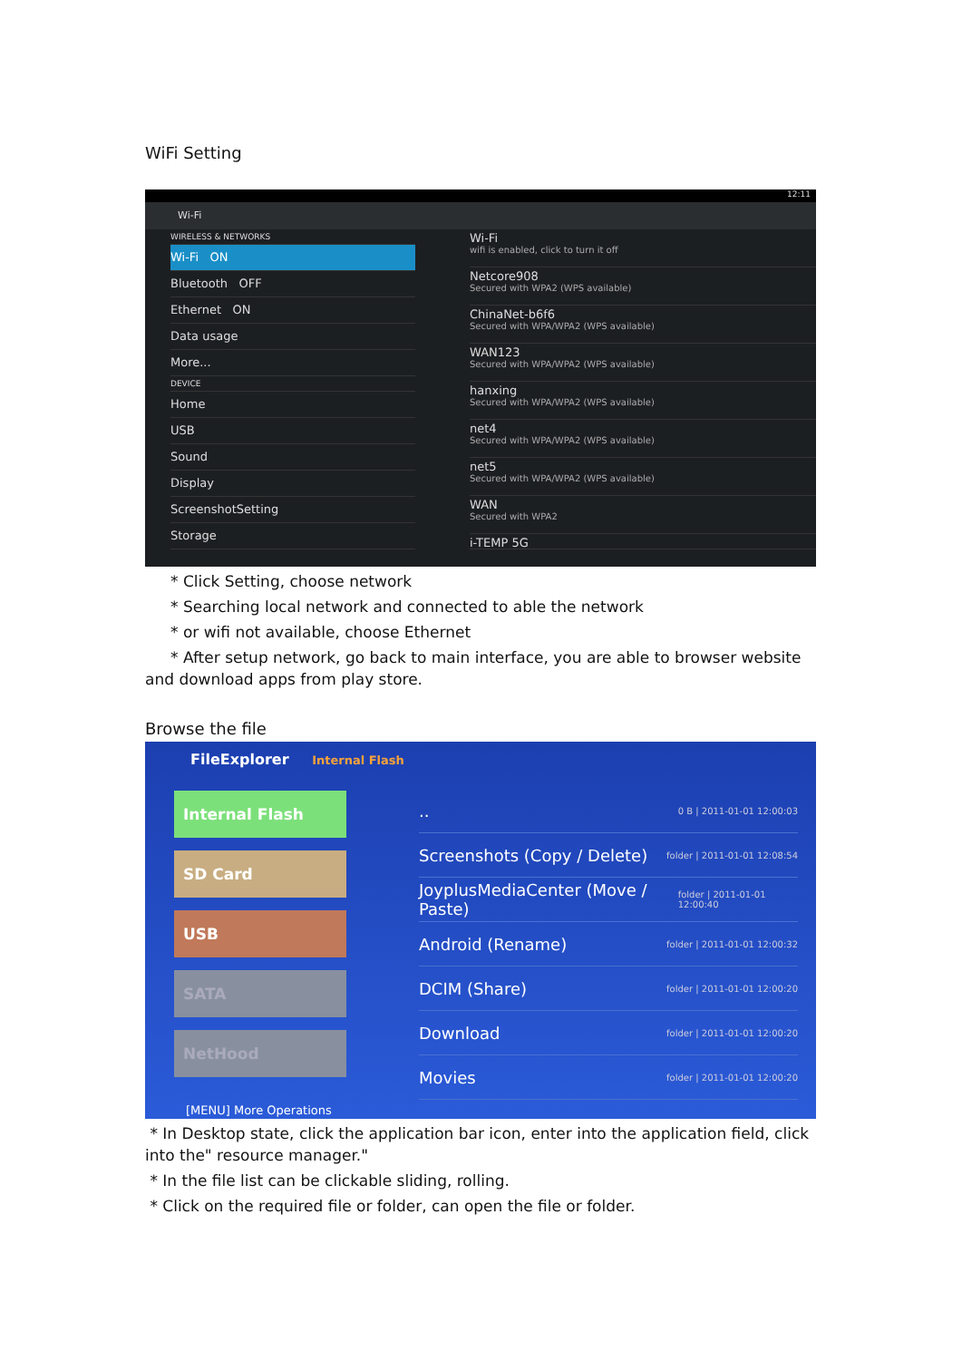WiFi Setting
12:11
Wi-Fi
WIRELESS & NETWORKS
Wi-Fi ON
Bluetooth OFF
Ethernet ON
Data usage
More...
DEVICE
Home
USB
Sound
Display
ScreenshotSetting
Storage
Wi-Fi
wifi is enabled, click to turn it off
Netcore908
Secured with WPA2 (WPS available)
ChinaNet-b6f6
Secured with WPA/WPA2 (WPS available)
WAN123
Secured with WPA/WPA2 (WPS available)
hanxing
Secured with WPA/WPA2 (WPS available)
net4
Secured with WPA/WPA2 (WPS available)
net5
Secured with WPA/WPA2 (WPS available)
WAN
Secured with WPA2
i-TEMP 5G
* Click Setting, choose network
* Searching local network and connected to able the network
* or wifi not available, choose Ethernet
* After setup network, go back to main interface, you are able to browser website and download apps from play store.
Browse the file
FileExplorer Internal Flash
Internal Flash
SD Card
USB
SATA
NetHood
.. 0 B | 2011-01-01 12:00:03
Screenshots (Copy / Delete) folder | 2011-01-01 12:08:54
JoyplusMediaCenter (Move / Paste) folder | 2011-01-01 12:00:40
Android (Rename) folder | 2011-01-01 12:00:32
DCIM (Share) folder | 2011-01-01 12:00:20
Download folder | 2011-01-01 12:00:20
Movies folder | 2011-01-01 12:00:20
[MENU] More Operations
* In Desktop state, click the application bar icon, enter into the application field, click into the" resource manager."
* In the file list can be clickable sliding, rolling.
* Click on the required file or folder, can open the file or folder.